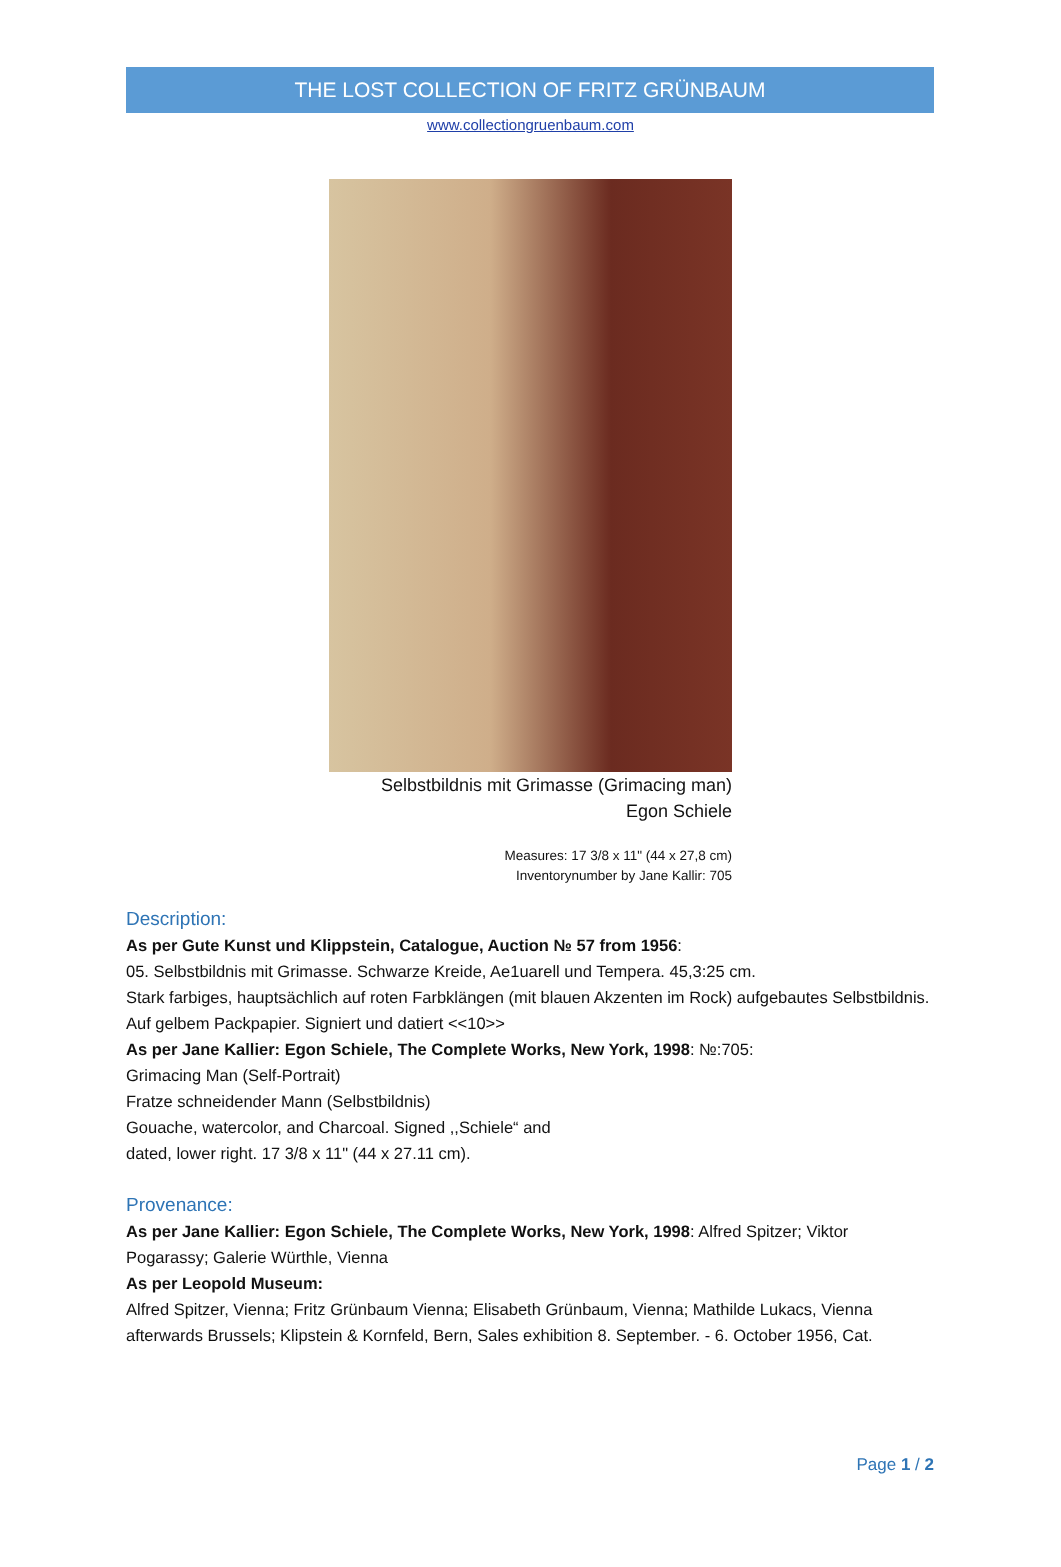THE LOST COLLECTION OF FRITZ GRÜNBAUM
www.collectiongruenbaum.com
Selbstbildnis mit Grimasse (Grimacing man)
Egon Schiele
Measures: 17 3/8 x 11" (44 x 27,8 cm)
Inventorynumber by Jane Kallir: 705
Description:
As per Gute Kunst und Klippstein, Catalogue, Auction № 57 from 1956:
05. Selbstbildnis mit Grimasse. Schwarze Kreide, Ae1uarell und Tempera. 45,3:25 cm.
Stark farbiges, hauptsächlich auf roten Farbklängen (mit blauen Akzenten im Rock) aufgebautes Selbstbildnis. Auf gelbem Packpapier. Signiert und datiert <<10>>
As per Jane Kallier: Egon Schiele, The Complete Works, New York, 1998: №:705:
Grimacing Man (Self-Portrait)
Fratze schneidender Mann (Selbstbildnis)
Gouache, watercolor, and Charcoal. Signed ,,Schiele“ and
dated, lower right. 17 3/8 x 11" (44 x 27.11 cm).
Provenance:
As per Jane Kallier: Egon Schiele, The Complete Works, New York, 1998: Alfred Spitzer; Viktor Pogarassy; Galerie Würthle, Vienna
As per Leopold Museum:
Alfred Spitzer, Vienna; Fritz Grünbaum Vienna; Elisabeth Grünbaum, Vienna; Mathilde Lukacs, Vienna afterwards Brussels; Klipstein & Kornfeld, Bern, Sales exhibition 8. September. - 6. October 1956, Cat.
Page 1 / 2